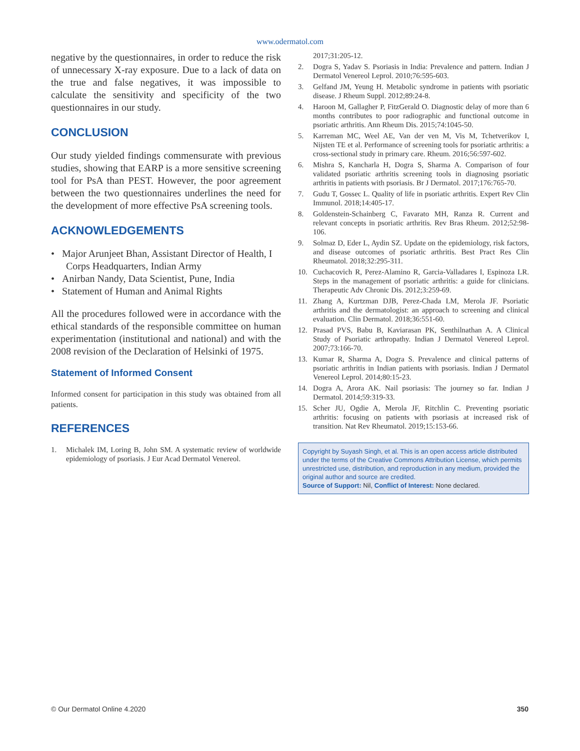www.odermatol.com
negative by the questionnaires, in order to reduce the risk of unnecessary X-ray exposure. Due to a lack of data on the true and false negatives, it was impossible to calculate the sensitivity and specificity of the two questionnaires in our study.
CONCLUSION
Our study yielded findings commensurate with previous studies, showing that EARP is a more sensitive screening tool for PsA than PEST. However, the poor agreement between the two questionnaires underlines the need for the development of more effective PsA screening tools.
ACKNOWLEDGEMENTS
• Major Arunjeet Bhan, Assistant Director of Health, I Corps Headquarters, Indian Army
• Anirban Nandy, Data Scientist, Pune, India
• Statement of Human and Animal Rights
All the procedures followed were in accordance with the ethical standards of the responsible committee on human experimentation (institutional and national) and with the 2008 revision of the Declaration of Helsinki of 1975.
Statement of Informed Consent
Informed consent for participation in this study was obtained from all patients.
REFERENCES
1. Michalek IM, Loring B, John SM. A systematic review of worldwide epidemiology of psoriasis. J Eur Acad Dermatol Venereol.
2017;31:205-12.
2. Dogra S, Yadav S. Psoriasis in India: Prevalence and pattern. Indian J Dermatol Venereol Leprol. 2010;76:595-603.
3. Gelfand JM, Yeung H. Metabolic syndrome in patients with psoriatic disease. J Rheum Suppl. 2012;89:24-8.
4. Haroon M, Gallagher P, FitzGerald O. Diagnostic delay of more than 6 months contributes to poor radiographic and functional outcome in psoriatic arthritis. Ann Rheum Dis. 2015;74:1045-50.
5. Karreman MC, Weel AE, Van der ven M, Vis M, Tchetverikov I, Nijsten TE et al. Performance of screening tools for psoriatic arthritis: a cross-sectional study in primary care. Rheum. 2016;56:597-602.
6. Mishra S, Kancharla H, Dogra S, Sharma A. Comparison of four validated psoriatic arthritis screening tools in diagnosing psoriatic arthritis in patients with psoriasis. Br J Dermatol. 2017;176:765-70.
7. Gudu T, Gossec L. Quality of life in psoriatic arthritis. Expert Rev Clin Immunol. 2018;14:405-17.
8. Goldenstein-Schainberg C, Favarato MH, Ranza R. Current and relevant concepts in psoriatic arthritis. Rev Bras Rheum. 2012;52:98-106.
9. Solmaz D, Eder L, Aydin SZ. Update on the epidemiology, risk factors, and disease outcomes of psoriatic arthritis. Best Pract Res Clin Rheumatol. 2018;32:295-311.
10. Cuchacovich R, Perez-Alamino R, Garcia-Valladares I, Espinoza LR. Steps in the management of psoriatic arthritis: a guide for clinicians. Therapeutic Adv Chronic Dis. 2012;3:259-69.
11. Zhang A, Kurtzman DJB, Perez-Chada LM, Merola JF. Psoriatic arthritis and the dermatologist: an approach to screening and clinical evaluation. Clin Dermatol. 2018;36:551-60.
12. Prasad PVS, Babu B, Kaviarasan PK, Senthilnathan A. A Clinical Study of Psoriatic arthropathy. Indian J Dermatol Venereol Leprol. 2007;73:166-70.
13. Kumar R, Sharma A, Dogra S. Prevalence and clinical patterns of psoriatic arthritis in Indian patients with psoriasis. Indian J Dermatol Venereol Leprol. 2014;80:15-23.
14. Dogra A, Arora AK. Nail psoriasis: The journey so far. Indian J Dermatol. 2014;59:319-33.
15. Scher JU, Ogdie A, Merola JF, Ritchlin C. Preventing psoriatic arthritis: focusing on patients with psoriasis at increased risk of transition. Nat Rev Rheumatol. 2019;15:153-66.
Copyright by Suyash Singh, et al. This is an open access article distributed under the terms of the Creative Commons Attribution License, which permits unrestricted use, distribution, and reproduction in any medium, provided the original author and source are credited.
Source of Support: Nil, Conflict of Interest: None declared.
© Our Dermatol Online 4.2020 350